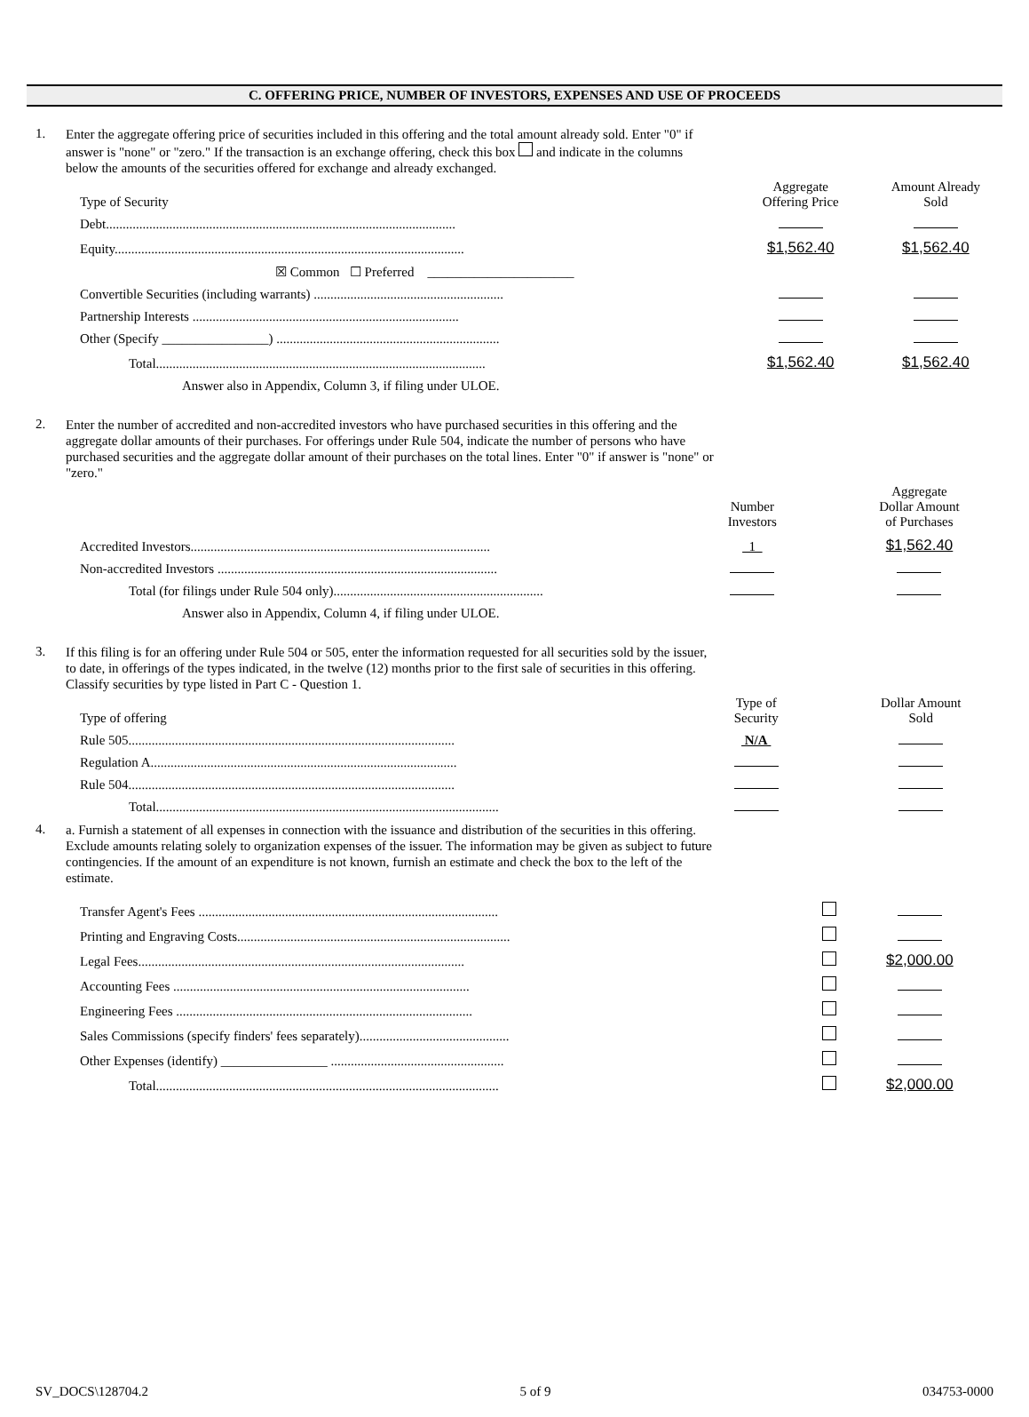C. OFFERING PRICE, NUMBER OF INVESTORS, EXPENSES AND USE OF PROCEEDS
1.
Enter the aggregate offering price of securities included in this offering and the total amount already sold. Enter "0" if answer is "none" or "zero." If the transaction is an exchange offering, check this box and indicate in the columns below the amounts of the securities offered for exchange and already exchanged.
| Type of Security | Aggregate Offering Price | Amount Already Sold |
| Debt......................................................................................................... | | |
| Equity......................................................................................................... | $1,562.40 | $1,562.40 |
| ☒ Common ☐ Preferred ______________________ | | |
| Convertible Securities (including warrants) ......................................................... | | |
| Partnership Interests ................................................................................ | | |
| Other (Specify ________________) ................................................................... | | |
| Total................................................................................................... | $1,562.40 | $1,562.40 |
| Answer also in Appendix, Column 3, if filing under ULOE. | | |
2.
Enter the number of accredited and non-accredited investors who have purchased securities in this offering and the aggregate dollar amounts of their purchases. For offerings under Rule 504, indicate the number of persons who have purchased securities and the aggregate dollar amount of their purchases on the total lines. Enter "0" if answer is "none" or "zero."
| | Number Investors | Aggregate Dollar Amount of Purchases |
| Accredited Investors.......................................................................................... | 1 | $1,562.40 |
| Non-accredited Investors .................................................................................... | | |
| Total (for filings under Rule 504 only)............................................................... | | |
| Answer also in Appendix, Column 4, if filing under ULOE. | | |
3.
If this filing is for an offering under Rule 504 or 505, enter the information requested for all securities sold by the issuer, to date, in offerings of the types indicated, in the twelve (12) months prior to the first sale of securities in this offering. Classify securities by type listed in Part C - Question 1.
| Type of offering | Type of Security | Dollar Amount Sold |
| Rule 505.................................................................................................. | N/A | |
| Regulation A............................................................................................ | | |
| Rule 504.................................................................................................. | | |
| Total....................................................................................................... | | |
4.
a. Furnish a statement of all expenses in connection with the issuance and distribution of the securities in this offering. Exclude amounts relating solely to organization expenses of the issuer. The information may be given as subject to future contingencies. If the amount of an expenditure is not known, furnish an estimate and check the box to the left of the estimate.
| Transfer Agent's Fees .......................................................................................... | | |
| Printing and Engraving Costs.................................................................................. | | |
| Legal Fees.................................................................................................. | | $2,000.00 |
| Accounting Fees ......................................................................................... | | |
| Engineering Fees ......................................................................................... | | |
| Sales Commissions (specify finders' fees separately)............................................. | | |
| Other Expenses (identify) ________________ .................................................... | | |
| Total....................................................................................................... | | $2,000.00 |
SV_DOCS\128704.2 5 of 9 034753-0000